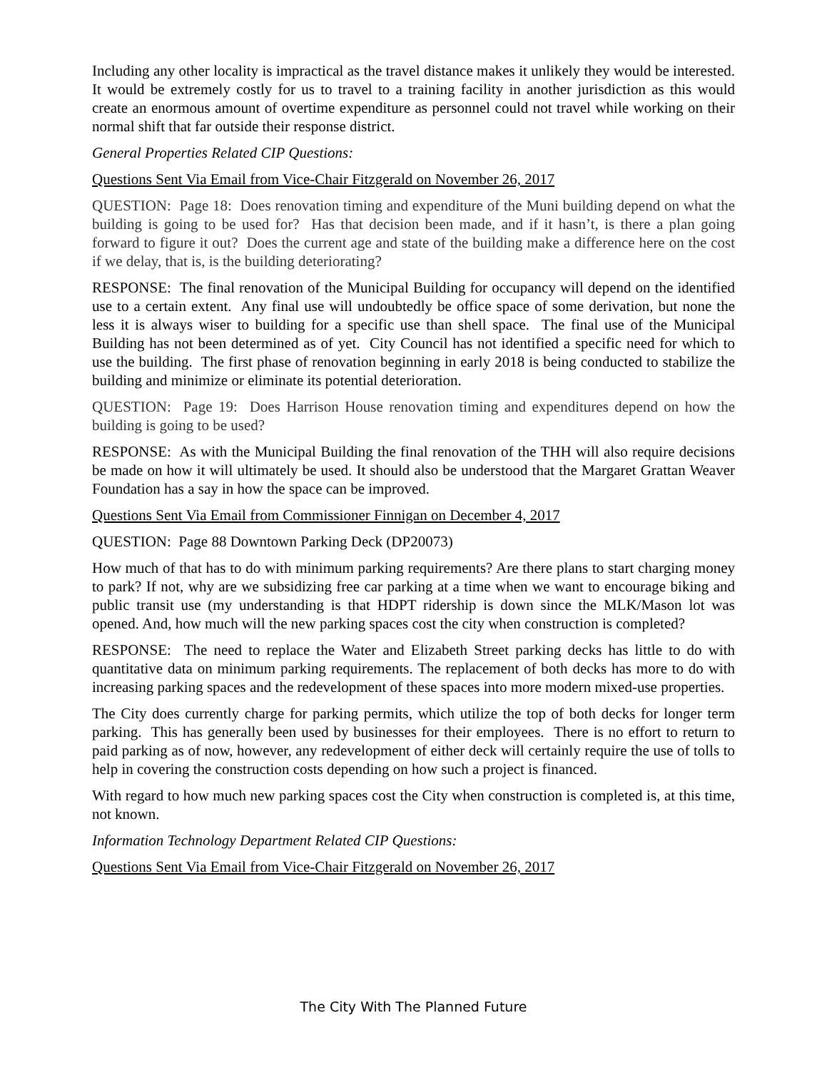Including any other locality is impractical as the travel distance makes it unlikely they would be interested. It would be extremely costly for us to travel to a training facility in another jurisdiction as this would create an enormous amount of overtime expenditure as personnel could not travel while working on their normal shift that far outside their response district.
General Properties Related CIP Questions:
Questions Sent Via Email from Vice-Chair Fitzgerald on November 26, 2017
QUESTION: Page 18: Does renovation timing and expenditure of the Muni building depend on what the building is going to be used for? Has that decision been made, and if it hasn’t, is there a plan going forward to figure it out? Does the current age and state of the building make a difference here on the cost if we delay, that is, is the building deteriorating?
RESPONSE: The final renovation of the Municipal Building for occupancy will depend on the identified use to a certain extent. Any final use will undoubtedly be office space of some derivation, but none the less it is always wiser to building for a specific use than shell space. The final use of the Municipal Building has not been determined as of yet. City Council has not identified a specific need for which to use the building. The first phase of renovation beginning in early 2018 is being conducted to stabilize the building and minimize or eliminate its potential deterioration.
QUESTION: Page 19: Does Harrison House renovation timing and expenditures depend on how the building is going to be used?
RESPONSE: As with the Municipal Building the final renovation of the THH will also require decisions be made on how it will ultimately be used. It should also be understood that the Margaret Grattan Weaver Foundation has a say in how the space can be improved.
Questions Sent Via Email from Commissioner Finnigan on December 4, 2017
QUESTION: Page 88 Downtown Parking Deck (DP20073)
How much of that has to do with minimum parking requirements? Are there plans to start charging money to park? If not, why are we subsidizing free car parking at a time when we want to encourage biking and public transit use (my understanding is that HDPT ridership is down since the MLK/Mason lot was opened. And, how much will the new parking spaces cost the city when construction is completed?
RESPONSE: The need to replace the Water and Elizabeth Street parking decks has little to do with quantitative data on minimum parking requirements. The replacement of both decks has more to do with increasing parking spaces and the redevelopment of these spaces into more modern mixed-use properties.
The City does currently charge for parking permits, which utilize the top of both decks for longer term parking. This has generally been used by businesses for their employees. There is no effort to return to paid parking as of now, however, any redevelopment of either deck will certainly require the use of tolls to help in covering the construction costs depending on how such a project is financed.
With regard to how much new parking spaces cost the City when construction is completed is, at this time, not known.
Information Technology Department Related CIP Questions:
Questions Sent Via Email from Vice-Chair Fitzgerald on November 26, 2017
The City With The Planned Future